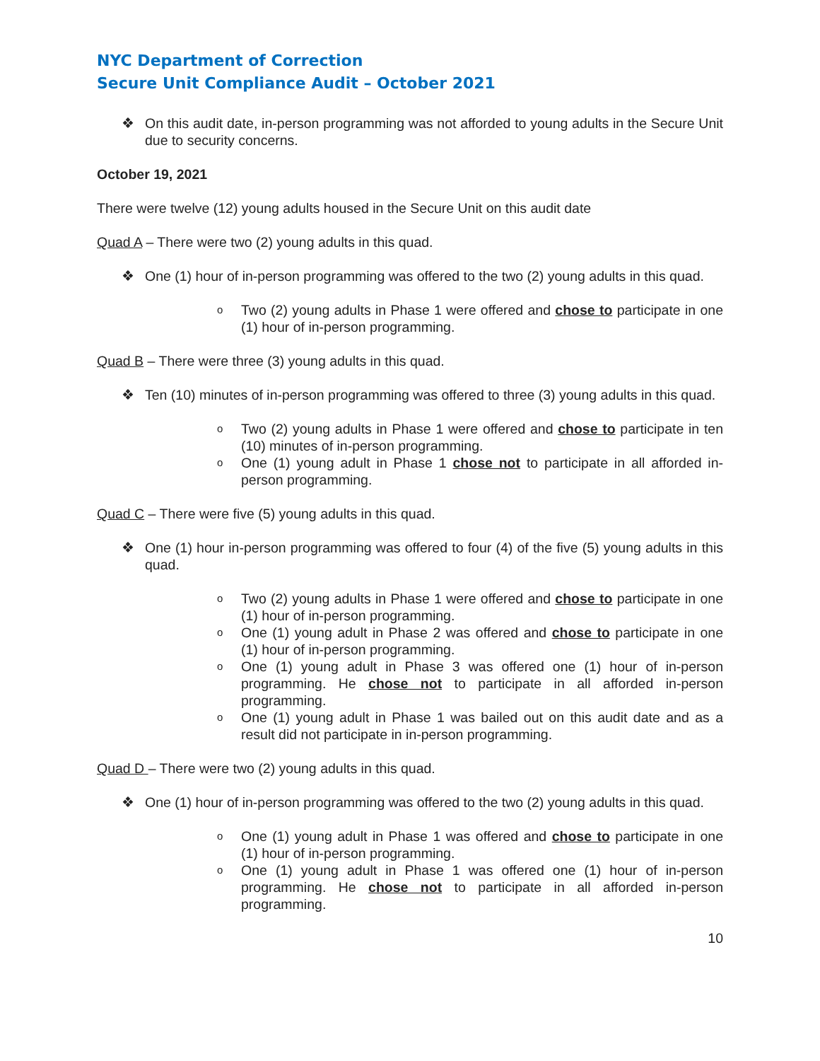NYC Department of Correction
Secure Unit Compliance Audit – October 2021
❖ On this audit date, in-person programming was not afforded to young adults in the Secure Unit due to security concerns.
October 19, 2021
There were twelve (12) young adults housed in the Secure Unit on this audit date
Quad A – There were two (2) young adults in this quad.
❖ One (1) hour of in-person programming was offered to the two (2) young adults in this quad.
o Two (2) young adults in Phase 1 were offered and chose to participate in one (1) hour of in-person programming.
Quad B – There were three (3) young adults in this quad.
❖ Ten (10) minutes of in-person programming was offered to three (3) young adults in this quad.
o Two (2) young adults in Phase 1 were offered and chose to participate in ten (10) minutes of in-person programming.
o One (1) young adult in Phase 1 chose not to participate in all afforded in-person programming.
Quad C – There were five (5) young adults in this quad.
❖ One (1) hour in-person programming was offered to four (4) of the five (5) young adults in this quad.
o Two (2) young adults in Phase 1 were offered and chose to participate in one (1) hour of in-person programming.
o One (1) young adult in Phase 2 was offered and chose to participate in one (1) hour of in-person programming.
o One (1) young adult in Phase 3 was offered one (1) hour of in-person programming. He chose not to participate in all afforded in-person programming.
o One (1) young adult in Phase 1 was bailed out on this audit date and as a result did not participate in in-person programming.
Quad D – There were two (2) young adults in this quad.
❖ One (1) hour of in-person programming was offered to the two (2) young adults in this quad.
o One (1) young adult in Phase 1 was offered and chose to participate in one (1) hour of in-person programming.
o One (1) young adult in Phase 1 was offered one (1) hour of in-person programming. He chose not to participate in all afforded in-person programming.
10